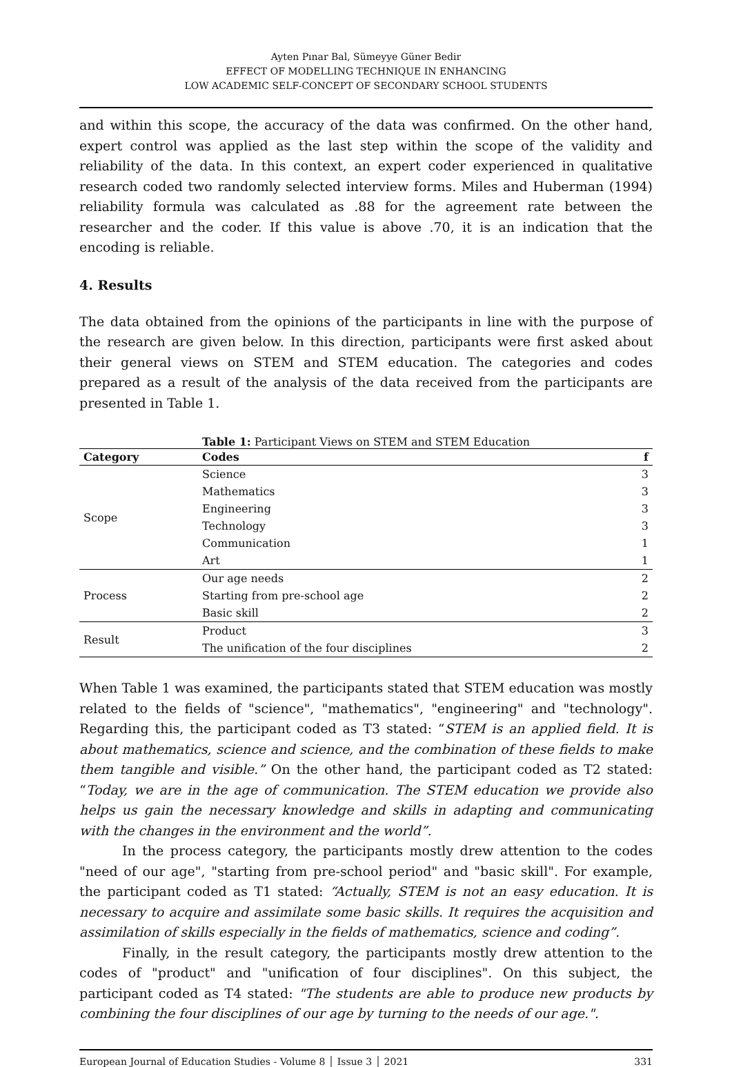Ayten Pınar Bal, Sümeyye Güner Bedir
EFFECT OF MODELLING TECHNIQUE IN ENHANCING
LOW ACADEMIC SELF-CONCEPT OF SECONDARY SCHOOL STUDENTS
and within this scope, the accuracy of the data was confirmed. On the other hand, expert control was applied as the last step within the scope of the validity and reliability of the data. In this context, an expert coder experienced in qualitative research coded two randomly selected interview forms. Miles and Huberman (1994) reliability formula was calculated as .88 for the agreement rate between the researcher and the coder. If this value is above .70, it is an indication that the encoding is reliable.
4. Results
The data obtained from the opinions of the participants in line with the purpose of the research are given below. In this direction, participants were first asked about their general views on STEM and STEM education. The categories and codes prepared as a result of the analysis of the data received from the participants are presented in Table 1.
Table 1: Participant Views on STEM and STEM Education
| Category | Codes | f |
| --- | --- | --- |
| Scope | Science | 3 |
| | Mathematics | 3 |
| | Engineering | 3 |
| | Technology | 3 |
| | Communication | 1 |
| | Art | 1 |
| Process | Our age needs | 2 |
| | Starting from pre-school age | 2 |
| | Basic skill | 2 |
| Result | Product | 3 |
| | The unification of the four disciplines | 2 |
When Table 1 was examined, the participants stated that STEM education was mostly related to the fields of "science", "mathematics", "engineering" and "technology". Regarding this, the participant coded as T3 stated: “STEM is an applied field. It is about mathematics, science and science, and the combination of these fields to make them tangible and visible.” On the other hand, the participant coded as T2 stated: “Today, we are in the age of communication. The STEM education we provide also helps us gain the necessary knowledge and skills in adapting and communicating with the changes in the environment and the world”.
In the process category, the participants mostly drew attention to the codes "need of our age", "starting from pre-school period" and "basic skill". For example, the participant coded as T1 stated: “Actually, STEM is not an easy education. It is necessary to acquire and assimilate some basic skills. It requires the acquisition and assimilation of skills especially in the fields of mathematics, science and coding”.
Finally, in the result category, the participants mostly drew attention to the codes of "product" and "unification of four disciplines". On this subject, the participant coded as T4 stated: "The students are able to produce new products by combining the four disciplines of our age by turning to the needs of our age.".
European Journal of Education Studies - Volume 8 │ Issue 3 │ 2021 331